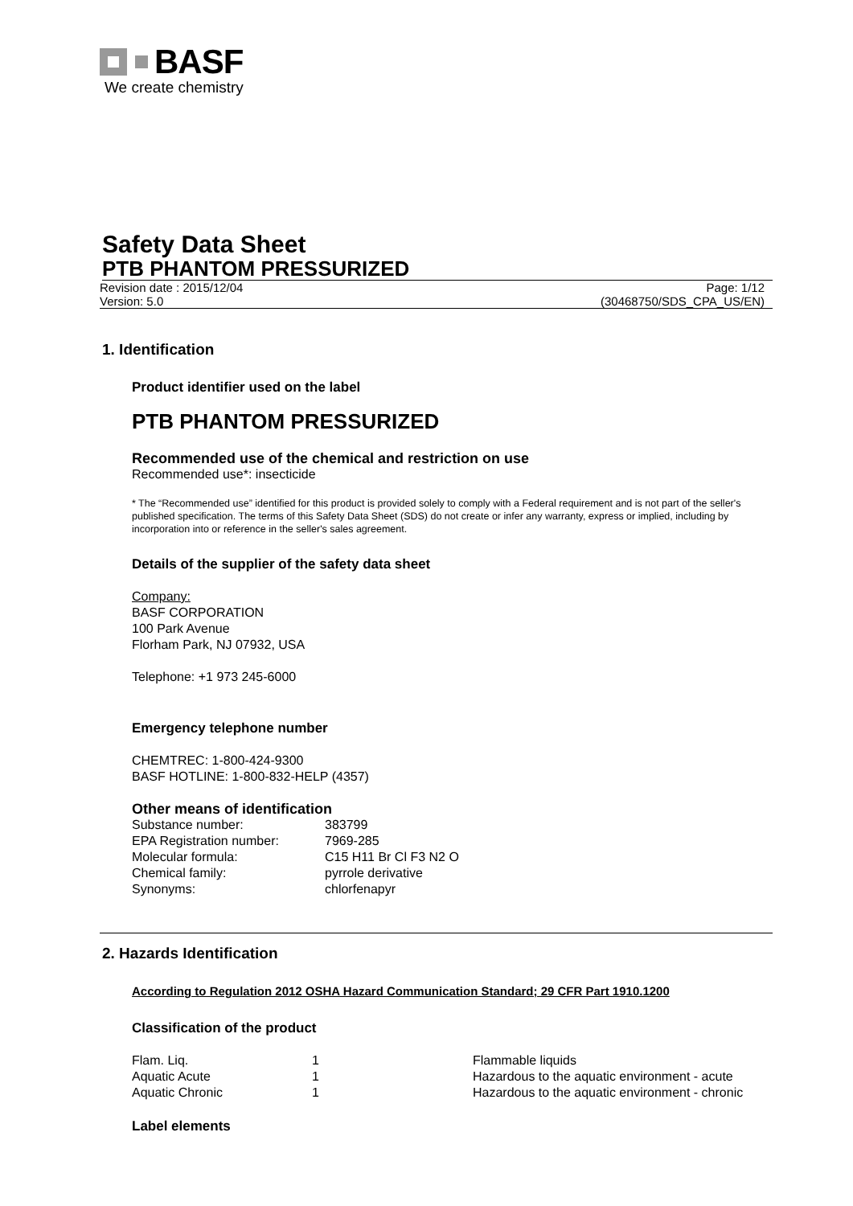BASF
We create chemistry
Safety Data Sheet
PTB PHANTOM PRESSURIZED
Revision date : 2015/12/04
Version: 5.0
Page: 1/12
(30468750/SDS_CPA_US/EN)
1. Identification
Product identifier used on the label
PTB PHANTOM PRESSURIZED
Recommended use of the chemical and restriction on use
Recommended use*: insecticide
* The “Recommended use” identified for this product is provided solely to comply with a Federal requirement and is not part of the seller's published specification. The terms of this Safety Data Sheet (SDS) do not create or infer any warranty, express or implied, including by incorporation into or reference in the seller's sales agreement.
Details of the supplier of the safety data sheet
Company:
BASF CORPORATION
100 Park Avenue
Florham Park, NJ 07932, USA
Telephone: +1 973 245-6000
Emergency telephone number
CHEMTREC: 1-800-424-9300
BASF HOTLINE: 1-800-832-HELP (4357)
Other means of identification
| Substance number: | 383799 |
| EPA Registration number: | 7969-285 |
| Molecular formula: | C15 H11 Br Cl F3 N2 O |
| Chemical family: | pyrrole derivative |
| Synonyms: | chlorfenapyr |
2. Hazards Identification
According to Regulation 2012 OSHA Hazard Communication Standard; 29 CFR Part 1910.1200
Classification of the product
| Flam. Liq. | 1 | Flammable liquids |
| Aquatic Acute | 1 | Hazardous to the aquatic environment - acute |
| Aquatic Chronic | 1 | Hazardous to the aquatic environment - chronic |
Label elements